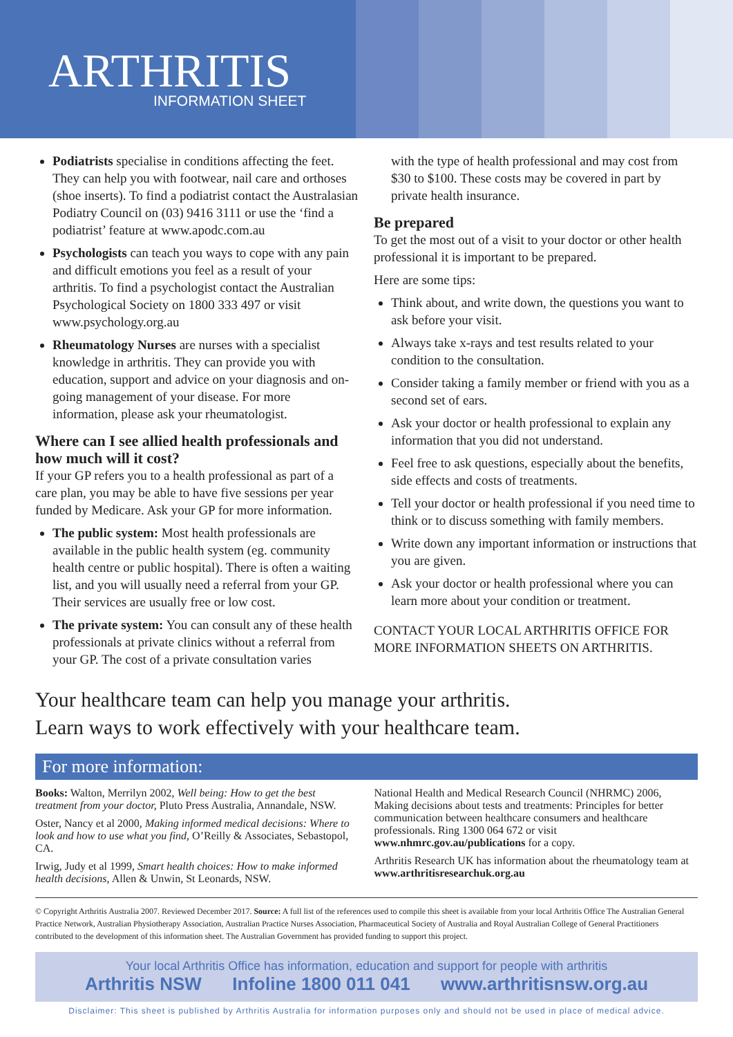ARTHRITIS
INFORMATION SHEET
Podiatrists specialise in conditions affecting the feet. They can help you with footwear, nail care and orthoses (shoe inserts). To find a podiatrist contact the Australasian Podiatry Council on (03) 9416 3111 or use the ‘find a podiatrist’ feature at www.apodc.com.au
Psychologists can teach you ways to cope with any pain and difficult emotions you feel as a result of your arthritis. To find a psychologist contact the Australian Psychological Society on 1800 333 497 or visit www.psychology.org.au
Rheumatology Nurses are nurses with a specialist knowledge in arthritis. They can provide you with education, support and advice on your diagnosis and on-going management of your disease. For more information, please ask your rheumatologist.
Where can I see allied health professionals and how much will it cost?
If your GP refers you to a health professional as part of a care plan, you may be able to have five sessions per year funded by Medicare. Ask your GP for more information.
The public system: Most health professionals are available in the public health system (eg. community health centre or public hospital). There is often a waiting list, and you will usually need a referral from your GP. Their services are usually free or low cost.
The private system: You can consult any of these health professionals at private clinics without a referral from your GP. The cost of a private consultation varies
with the type of health professional and may cost from $30 to $100. These costs may be covered in part by private health insurance.
Be prepared
To get the most out of a visit to your doctor or other health professional it is important to be prepared.
Here are some tips:
Think about, and write down, the questions you want to ask before your visit.
Always take x-rays and test results related to your condition to the consultation.
Consider taking a family member or friend with you as a second set of ears.
Ask your doctor or health professional to explain any information that you did not understand.
Feel free to ask questions, especially about the benefits, side effects and costs of treatments.
Tell your doctor or health professional if you need time to think or to discuss something with family members.
Write down any important information or instructions that you are given.
Ask your doctor or health professional where you can learn more about your condition or treatment.
CONTACT YOUR LOCAL ARTHRITIS OFFICE FOR MORE INFORMATION SHEETS ON ARTHRITIS.
Your healthcare team can help you manage your arthritis.
Learn ways to work effectively with your healthcare team.
For more information:
Books: Walton, Merrilyn 2002, Well being: How to get the best treatment from your doctor, Pluto Press Australia, Annandale, NSW.
Oster, Nancy et al 2000, Making informed medical decisions: Where to look and how to use what you find, O’Reilly & Associates, Sebastopol, CA.
Irwig, Judy et al 1999, Smart health choices: How to make informed health decisions, Allen & Unwin, St Leonards, NSW.
National Health and Medical Research Council (NHRMC) 2006, Making decisions about tests and treatments: Principles for better communication between healthcare consumers and healthcare professionals. Ring 1300 064 672 or visit www.nhmrc.gov.au/publications for a copy.
Arthritis Research UK has information about the rheumatology team at www.arthritisresearchuk.org.au
© Copyright Arthritis Australia 2007. Reviewed December 2017. Source: A full list of the references used to compile this sheet is available from your local Arthritis Office The Australian General Practice Network, Australian Physiotherapy Association, Australian Practice Nurses Association, Pharmaceutical Society of Australia and Royal Australian College of General Practitioners contributed to the development of this information sheet. The Australian Government has provided funding to support this project.
Your local Arthritis Office has information, education and support for people with arthritis
Arthritis NSW Infoline 1800 011 041 www.arthritisnsw.org.au
Disclaimer: This sheet is published by Arthritis Australia for information purposes only and should not be used in place of medical advice.